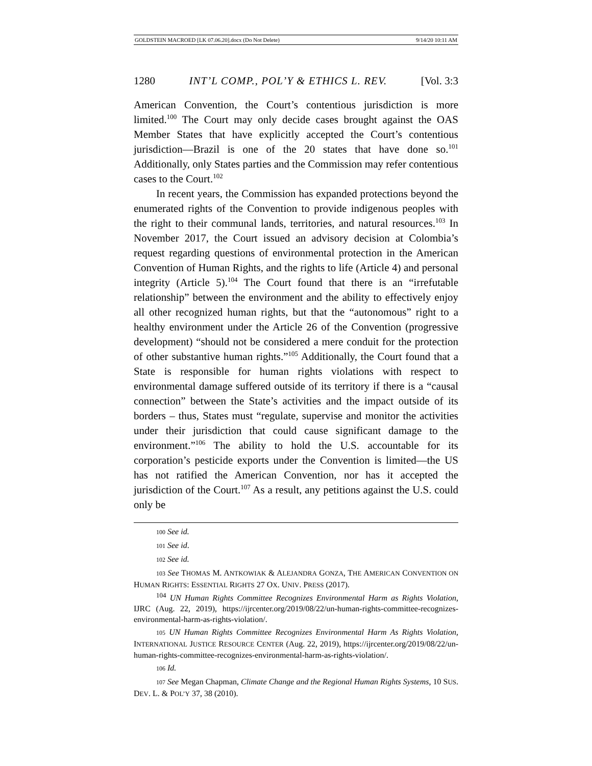GOLDSTEIN MACROED [LK 07.06.20].docx (Do Not Delete) 9/14/20 10:11 AM
1280 INT’L COMP., POL’Y & ETHICS L. REV. [Vol. 3:3
American Convention, the Court’s contentious jurisdiction is more limited.<sup>100</sup> The Court may only decide cases brought against the OAS Member States that have explicitly accepted the Court’s contentious jurisdiction—Brazil is one of the 20 states that have done so.<sup>101</sup> Additionally, only States parties and the Commission may refer contentious cases to the Court.<sup>102</sup>
In recent years, the Commission has expanded protections beyond the enumerated rights of the Convention to provide indigenous peoples with the right to their communal lands, territories, and natural resources.<sup>103</sup> In November 2017, the Court issued an advisory decision at Colombia’s request regarding questions of environmental protection in the American Convention of Human Rights, and the rights to life (Article 4) and personal integrity (Article 5).<sup>104</sup> The Court found that there is an “irrefutable relationship” between the environment and the ability to effectively enjoy all other recognized human rights, but that the “autonomous” right to a healthy environment under the Article 26 of the Convention (progressive development) “should not be considered a mere conduit for the protection of other substantive human rights.”<sup>105</sup> Additionally, the Court found that a State is responsible for human rights violations with respect to environmental damage suffered outside of its territory if there is a “causal connection” between the State’s activities and the impact outside of its borders – thus, States must “regulate, supervise and monitor the activities under their jurisdiction that could cause significant damage to the environment.”<sup>106</sup> The ability to hold the U.S. accountable for its corporation’s pesticide exports under the Convention is limited—the US has not ratified the American Convention, nor has it accepted the jurisdiction of the Court.<sup>107</sup> As a result, any petitions against the U.S. could only be
100 See id.
101 See id.
102 See id.
103 See THOMAS M. ANTKOWIAK & ALEJANDRA GONZA, THE AMERICAN CONVENTION ON HUMAN RIGHTS: ESSENTIAL RIGHTS 27 OX. UNIV. PRESS (2017).
<sup>104</sup> UN Human Rights Committee Recognizes Environmental Harm as Rights Violation, IJRC (Aug. 22, 2019), https://ijrcenter.org/2019/08/22/un-human-rights-committee-recognizes-environmental-harm-as-rights-violation/.
105 UN Human Rights Committee Recognizes Environmental Harm As Rights Violation, INTERNATIONAL JUSTICE RESOURCE CENTER (Aug. 22, 2019), https://ijrcenter.org/2019/08/22/un-human-rights-committee-recognizes-environmental-harm-as-rights-violation/.
106 Id.
107 See Megan Chapman, Climate Change and the Regional Human Rights Systems, 10 SUS. DEV. L. & POL’Y 37, 38 (2010).